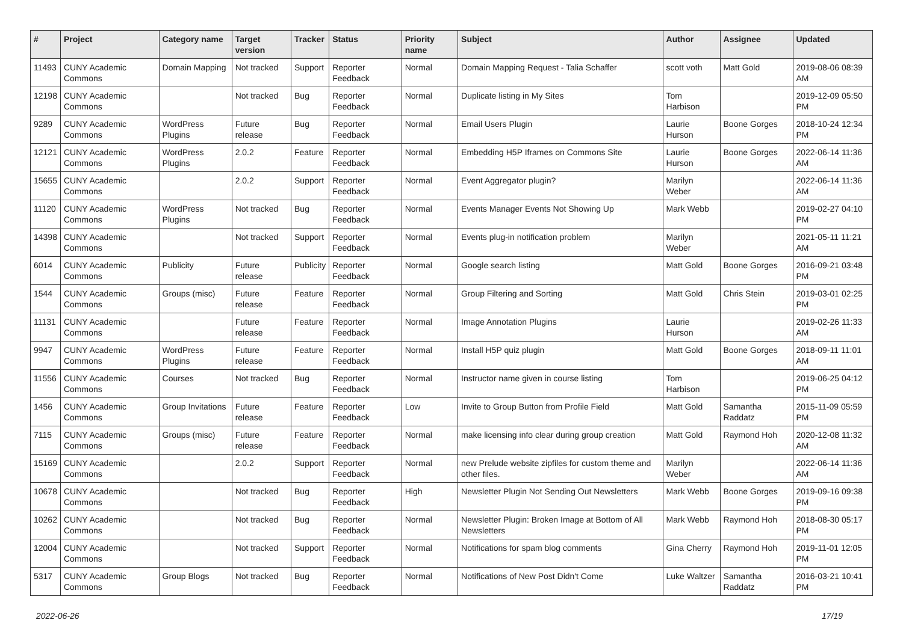| # | Project | Category name | Target version | Tracker | Status | Priority name | Subject | Author | Assignee | Updated |
| --- | --- | --- | --- | --- | --- | --- | --- | --- | --- | --- |
| 11493 | CUNY Academic Commons | Domain Mapping | Not tracked | Support | Reporter Feedback | Normal | Domain Mapping Request - Talia Schaffer | scott voth | Matt Gold | 2019-08-06 08:39 AM |
| 12198 | CUNY Academic Commons | | Not tracked | Bug | Reporter Feedback | Normal | Duplicate listing in My Sites | Tom Harbison | | 2019-12-09 05:50 PM |
| 9289 | CUNY Academic Commons | WordPress Plugins | Future release | Bug | Reporter Feedback | Normal | Email Users Plugin | Laurie Hurson | Boone Gorges | 2018-10-24 12:34 PM |
| 12121 | CUNY Academic Commons | WordPress Plugins | 2.0.2 | Feature | Reporter Feedback | Normal | Embedding H5P Iframes on Commons Site | Laurie Hurson | Boone Gorges | 2022-06-14 11:36 AM |
| 15655 | CUNY Academic Commons | | 2.0.2 | Support | Reporter Feedback | Normal | Event Aggregator plugin? | Marilyn Weber | | 2022-06-14 11:36 AM |
| 11120 | CUNY Academic Commons | WordPress Plugins | Not tracked | Bug | Reporter Feedback | Normal | Events Manager Events Not Showing Up | Mark Webb | | 2019-02-27 04:10 PM |
| 14398 | CUNY Academic Commons | | Not tracked | Support | Reporter Feedback | Normal | Events plug-in notification problem | Marilyn Weber | | 2021-05-11 11:21 AM |
| 6014 | CUNY Academic Commons | Publicity | Future release | Publicity | Reporter Feedback | Normal | Google search listing | Matt Gold | Boone Gorges | 2016-09-21 03:48 PM |
| 1544 | CUNY Academic Commons | Groups (misc) | Future release | Feature | Reporter Feedback | Normal | Group Filtering and Sorting | Matt Gold | Chris Stein | 2019-03-01 02:25 PM |
| 11131 | CUNY Academic Commons | | Future release | Feature | Reporter Feedback | Normal | Image Annotation Plugins | Laurie Hurson | | 2019-02-26 11:33 AM |
| 9947 | CUNY Academic Commons | WordPress Plugins | Future release | Feature | Reporter Feedback | Normal | Install H5P quiz plugin | Matt Gold | Boone Gorges | 2018-09-11 11:01 AM |
| 11556 | CUNY Academic Commons | Courses | Not tracked | Bug | Reporter Feedback | Normal | Instructor name given in course listing | Tom Harbison | | 2019-06-25 04:12 PM |
| 1456 | CUNY Academic Commons | Group Invitations | Future release | Feature | Reporter Feedback | Low | Invite to Group Button from Profile Field | Matt Gold | Samantha Raddatz | 2015-11-09 05:59 PM |
| 7115 | CUNY Academic Commons | Groups (misc) | Future release | Feature | Reporter Feedback | Normal | make licensing info clear during group creation | Matt Gold | Raymond Hoh | 2020-12-08 11:32 AM |
| 15169 | CUNY Academic Commons | | 2.0.2 | Support | Reporter Feedback | Normal | new Prelude website zipfiles for custom theme and other files. | Marilyn Weber | | 2022-06-14 11:36 AM |
| 10678 | CUNY Academic Commons | | Not tracked | Bug | Reporter Feedback | High | Newsletter Plugin Not Sending Out Newsletters | Mark Webb | Boone Gorges | 2019-09-16 09:38 PM |
| 10262 | CUNY Academic Commons | | Not tracked | Bug | Reporter Feedback | Normal | Newsletter Plugin: Broken Image at Bottom of All Newsletters | Mark Webb | Raymond Hoh | 2018-08-30 05:17 PM |
| 12004 | CUNY Academic Commons | | Not tracked | Support | Reporter Feedback | Normal | Notifications for spam blog comments | Gina Cherry | Raymond Hoh | 2019-11-01 12:05 PM |
| 5317 | CUNY Academic Commons | Group Blogs | Not tracked | Bug | Reporter Feedback | Normal | Notifications of New Post Didn't Come | Luke Waltzer | Samantha Raddatz | 2016-03-21 10:41 PM |
2022-06-26 17/19